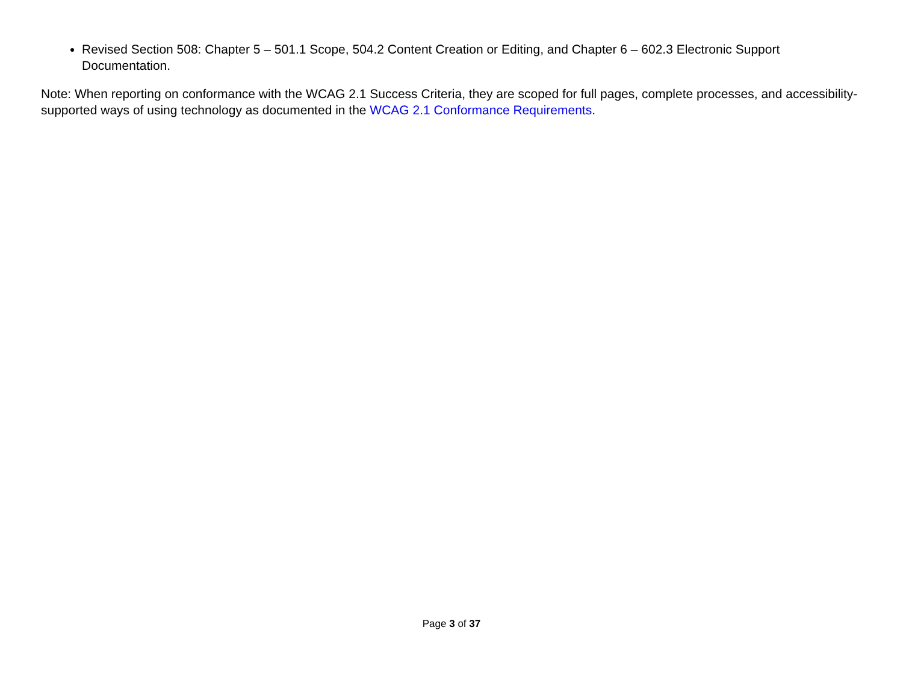Revised Section 508: Chapter 5 – 501.1 Scope, 504.2 Content Creation or Editing, and Chapter 6 – 602.3 Electronic Support Documentation.
Note: When reporting on conformance with the WCAG 2.1 Success Criteria, they are scoped for full pages, complete processes, and accessibility-supported ways of using technology as documented in the WCAG 2.1 Conformance Requirements.
Page 3 of 37